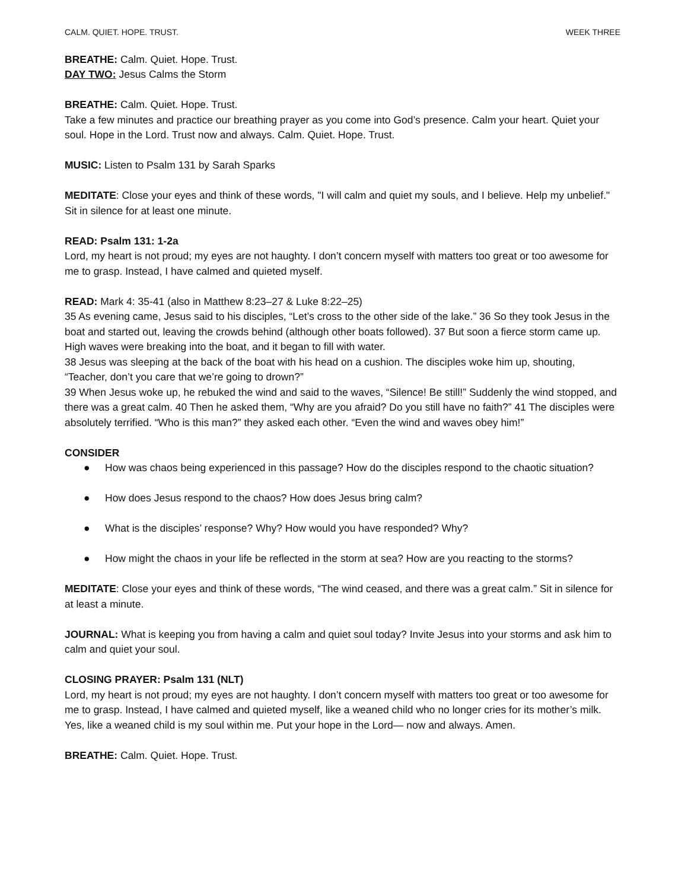CALM. QUIET. HOPE. TRUST. WEEK THREE
BREATHE: Calm. Quiet. Hope. Trust.
DAY TWO: Jesus Calms the Storm
BREATHE: Calm. Quiet. Hope. Trust.
Take a few minutes and practice our breathing prayer as you come into God’s presence. Calm your heart. Quiet your soul. Hope in the Lord. Trust now and always. Calm. Quiet. Hope. Trust.
MUSIC: Listen to Psalm 131 by Sarah Sparks
MEDITATE: Close your eyes and think of these words, "I will calm and quiet my souls, and I believe. Help my unbelief." Sit in silence for at least one minute.
READ: Psalm 131: 1-2a
Lord, my heart is not proud; my eyes are not haughty. I don’t concern myself with matters too great or too awesome for me to grasp. Instead, I have calmed and quieted myself.
READ: Mark 4: 35-41 (also in Matthew 8:23–27 & Luke 8:22–25)
35 As evening came, Jesus said to his disciples, “Let’s cross to the other side of the lake.” 36 So they took Jesus in the boat and started out, leaving the crowds behind (although other boats followed). 37 But soon a fierce storm came up. High waves were breaking into the boat, and it began to fill with water.
38 Jesus was sleeping at the back of the boat with his head on a cushion. The disciples woke him up, shouting, “Teacher, don’t you care that we’re going to drown?”
39 When Jesus woke up, he rebuked the wind and said to the waves, “Silence! Be still!” Suddenly the wind stopped, and there was a great calm. 40 Then he asked them, “Why are you afraid? Do you still have no faith?” 41 The disciples were absolutely terrified. “Who is this man?” they asked each other. “Even the wind and waves obey him!”
CONSIDER
● How was chaos being experienced in this passage? How do the disciples respond to the chaotic situation?
● How does Jesus respond to the chaos? How does Jesus bring calm?
● What is the disciples’ response? Why? How would you have responded? Why?
● How might the chaos in your life be reflected in the storm at sea? How are you reacting to the storms?
MEDITATE: Close your eyes and think of these words, “The wind ceased, and there was a great calm.” Sit in silence for at least a minute.
JOURNAL: What is keeping you from having a calm and quiet soul today? Invite Jesus into your storms and ask him to calm and quiet your soul.
CLOSING PRAYER: Psalm 131 (NLT)
Lord, my heart is not proud; my eyes are not haughty. I don’t concern myself with matters too great or too awesome for me to grasp. Instead, I have calmed and quieted myself, like a weaned child who no longer cries for its mother’s milk. Yes, like a weaned child is my soul within me. Put your hope in the Lord— now and always. Amen.
BREATHE: Calm. Quiet. Hope. Trust.